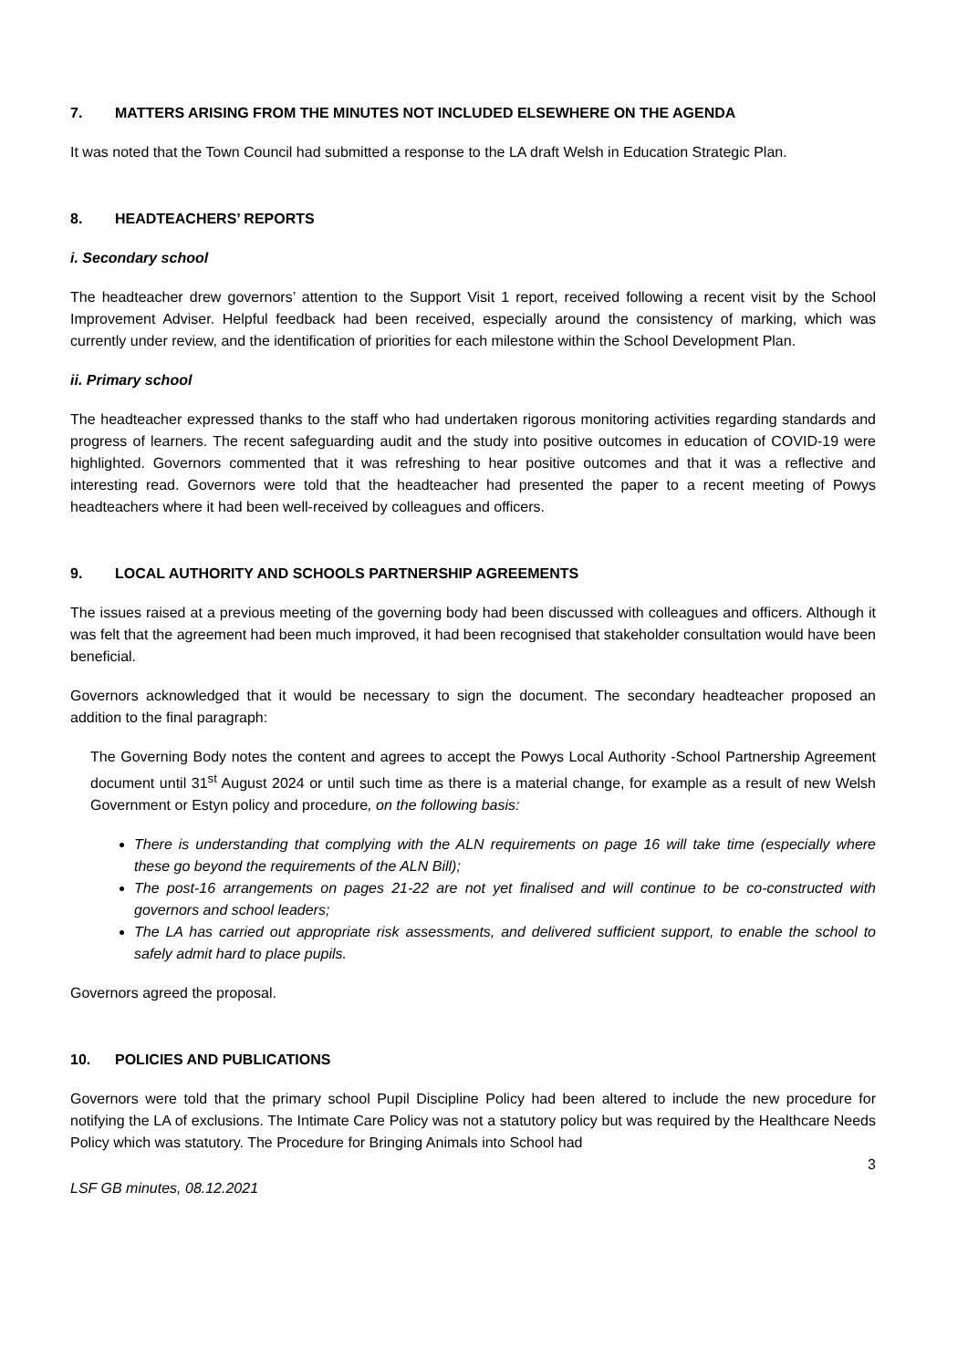7. MATTERS ARISING FROM THE MINUTES NOT INCLUDED ELSEWHERE ON THE AGENDA
It was noted that the Town Council had submitted a response to the LA draft Welsh in Education Strategic Plan.
8. HEADTEACHERS’ REPORTS
i. Secondary school
The headteacher drew governors’ attention to the Support Visit 1 report, received following a recent visit by the School Improvement Adviser. Helpful feedback had been received, especially around the consistency of marking, which was currently under review, and the identification of priorities for each milestone within the School Development Plan.
ii. Primary school
The headteacher expressed thanks to the staff who had undertaken rigorous monitoring activities regarding standards and progress of learners. The recent safeguarding audit and the study into positive outcomes in education of COVID-19 were highlighted. Governors commented that it was refreshing to hear positive outcomes and that it was a reflective and interesting read. Governors were told that the headteacher had presented the paper to a recent meeting of Powys headteachers where it had been well-received by colleagues and officers.
9. LOCAL AUTHORITY AND SCHOOLS PARTNERSHIP AGREEMENTS
The issues raised at a previous meeting of the governing body had been discussed with colleagues and officers. Although it was felt that the agreement had been much improved, it had been recognised that stakeholder consultation would have been beneficial.
Governors acknowledged that it would be necessary to sign the document. The secondary headteacher proposed an addition to the final paragraph:
The Governing Body notes the content and agrees to accept the Powys Local Authority -School Partnership Agreement document until 31<sup>st</sup> August 2024 or until such time as there is a material change, for example as a result of new Welsh Government or Estyn policy and procedure, on the following basis:
There is understanding that complying with the ALN requirements on page 16 will take time (especially where these go beyond the requirements of the ALN Bill);
The post-16 arrangements on pages 21-22 are not yet finalised and will continue to be co-constructed with governors and school leaders;
The LA has carried out appropriate risk assessments, and delivered sufficient support, to enable the school to safely admit hard to place pupils.
Governors agreed the proposal.
10. POLICIES AND PUBLICATIONS
Governors were told that the primary school Pupil Discipline Policy had been altered to include the new procedure for notifying the LA of exclusions. The Intimate Care Policy was not a statutory policy but was required by the Healthcare Needs Policy which was statutory. The Procedure for Bringing Animals into School had
3
LSF GB minutes, 08.12.2021